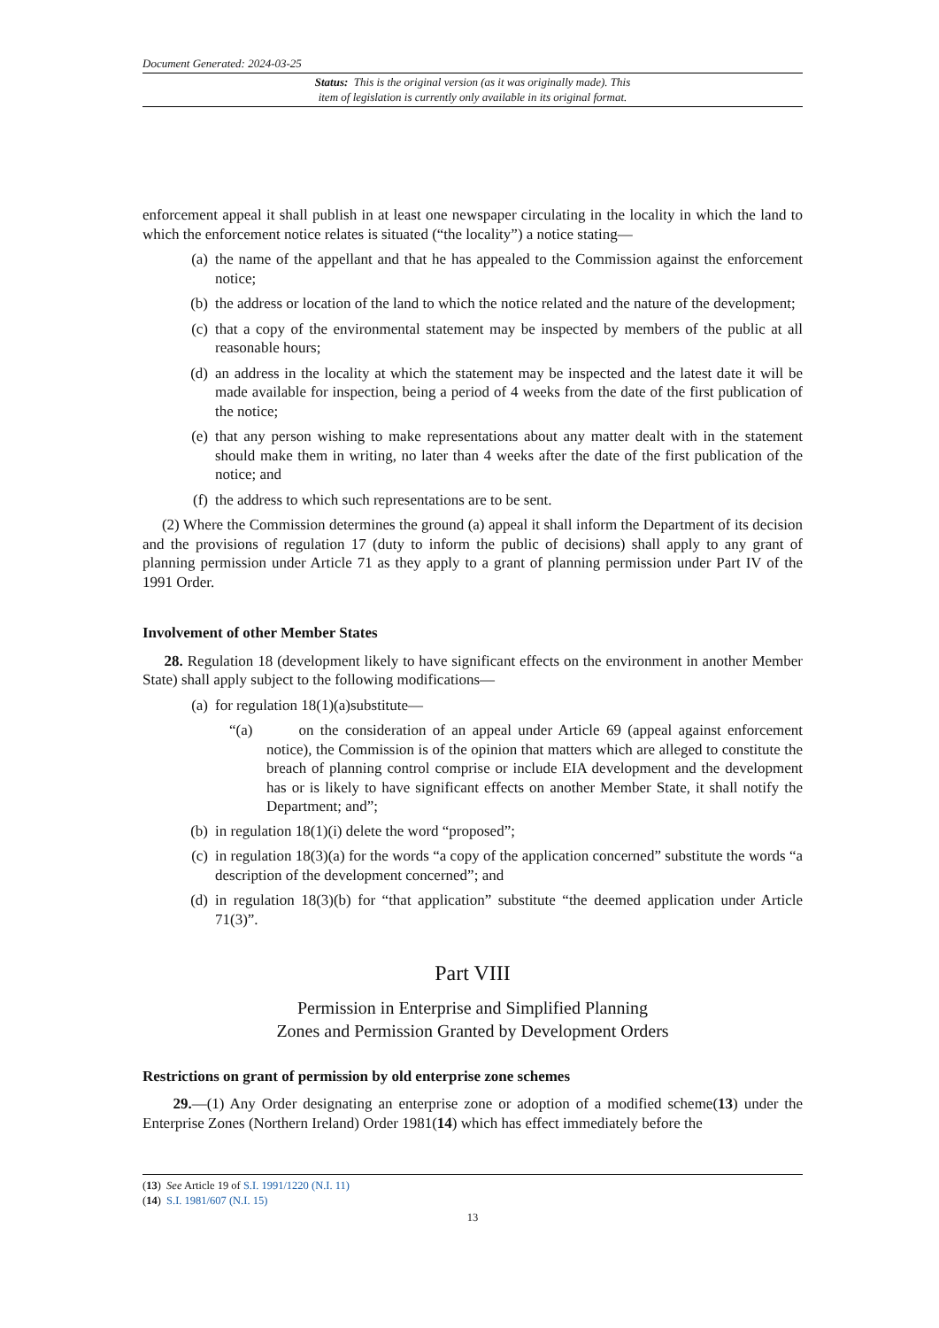Document Generated: 2024-03-25
Status: This is the original version (as it was originally made). This
item of legislation is currently only available in its original format.
enforcement appeal it shall publish in at least one newspaper circulating in the locality in which the land to which the enforcement notice relates is situated (“the locality”) a notice stating—
(a) the name of the appellant and that he has appealed to the Commission against the enforcement notice;
(b) the address or location of the land to which the notice related and the nature of the development;
(c) that a copy of the environmental statement may be inspected by members of the public at all reasonable hours;
(d) an address in the locality at which the statement may be inspected and the latest date it will be made available for inspection, being a period of 4 weeks from the date of the first publication of the notice;
(e) that any person wishing to make representations about any matter dealt with in the statement should make them in writing, no later than 4 weeks after the date of the first publication of the notice; and
(f) the address to which such representations are to be sent.
(2) Where the Commission determines the ground (a) appeal it shall inform the Department of its decision and the provisions of regulation 17 (duty to inform the public of decisions) shall apply to any grant of planning permission under Article 71 as they apply to a grant of planning permission under Part IV of the 1991 Order.
Involvement of other Member States
28. Regulation 18 (development likely to have significant effects on the environment in another Member State) shall apply subject to the following modifications—
(a) for regulation 18(1)(a)substitute—
“(a) on the consideration of an appeal under Article 69 (appeal against enforcement notice), the Commission is of the opinion that matters which are alleged to constitute the breach of planning control comprise or include EIA development and the development has or is likely to have significant effects on another Member State, it shall notify the Department; and”;
(b) in regulation 18(1)(i) delete the word “proposed”;
(c) in regulation 18(3)(a) for the words “a copy of the application concerned” substitute the words “a description of the development concerned”; and
(d) in regulation 18(3)(b) for “that application” substitute “the deemed application under Article 71(3)”.
Part VIII
Permission in Enterprise and Simplified Planning
Zones and Permission Granted by Development Orders
Restrictions on grant of permission by old enterprise zone schemes
29.—(1) Any Order designating an enterprise zone or adoption of a modified scheme(13) under the Enterprise Zones (Northern Ireland) Order 1981(14) which has effect immediately before the
(13) See Article 19 of S.I. 1991/1220 (N.I. 11)
(14) S.I. 1981/607 (N.I. 15)
13